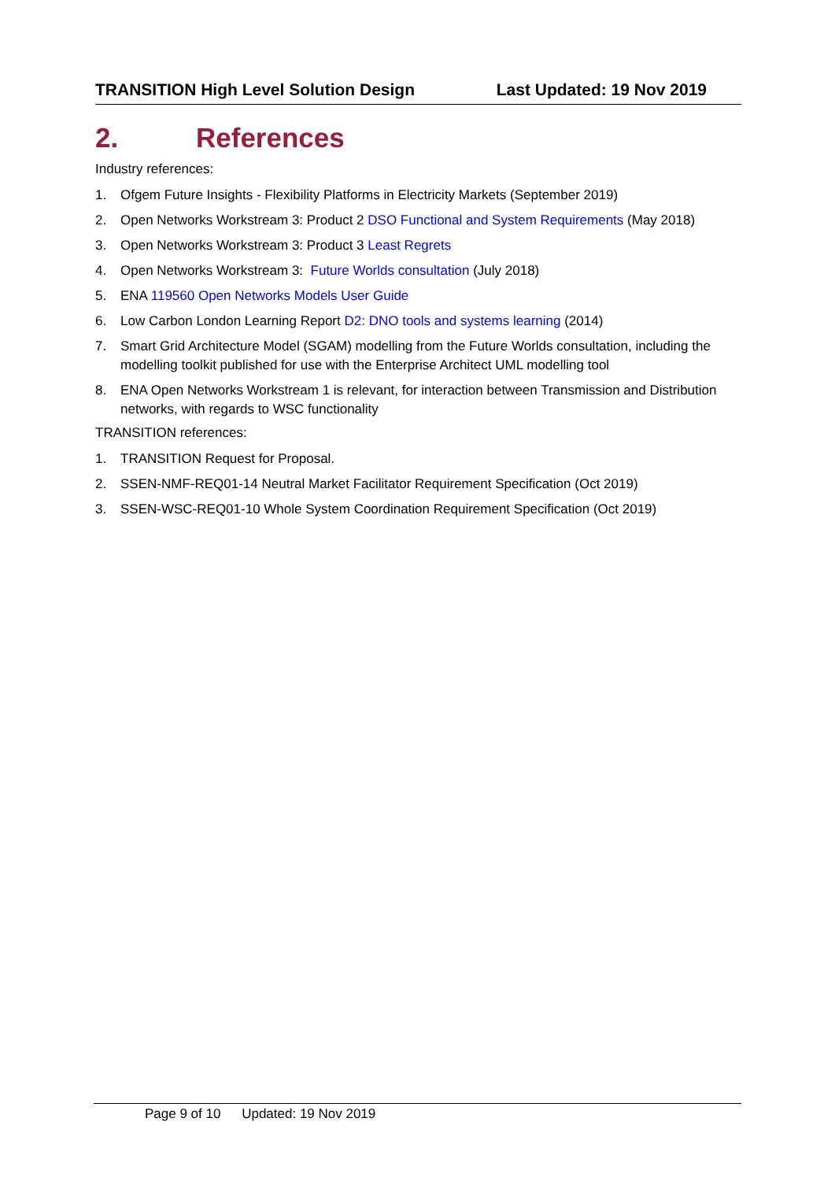TRANSITION High Level Solution Design Last Updated: 19 Nov 2019
2. References
Industry references:
1. Ofgem Future Insights - Flexibility Platforms in Electricity Markets (September 2019)
2. Open Networks Workstream 3: Product 2 DSO Functional and System Requirements (May 2018)
3. Open Networks Workstream 3: Product 3 Least Regrets
4. Open Networks Workstream 3: Future Worlds consultation (July 2018)
5. ENA 119560 Open Networks Models User Guide
6. Low Carbon London Learning Report D2: DNO tools and systems learning (2014)
7. Smart Grid Architecture Model (SGAM) modelling from the Future Worlds consultation, including the modelling toolkit published for use with the Enterprise Architect UML modelling tool
8. ENA Open Networks Workstream 1 is relevant, for interaction between Transmission and Distribution networks, with regards to WSC functionality
TRANSITION references:
1. TRANSITION Request for Proposal.
2. SSEN-NMF-REQ01-14 Neutral Market Facilitator Requirement Specification (Oct 2019)
3. SSEN-WSC-REQ01-10 Whole System Coordination Requirement Specification (Oct 2019)
Page 9 of 10 Updated: 19 Nov 2019